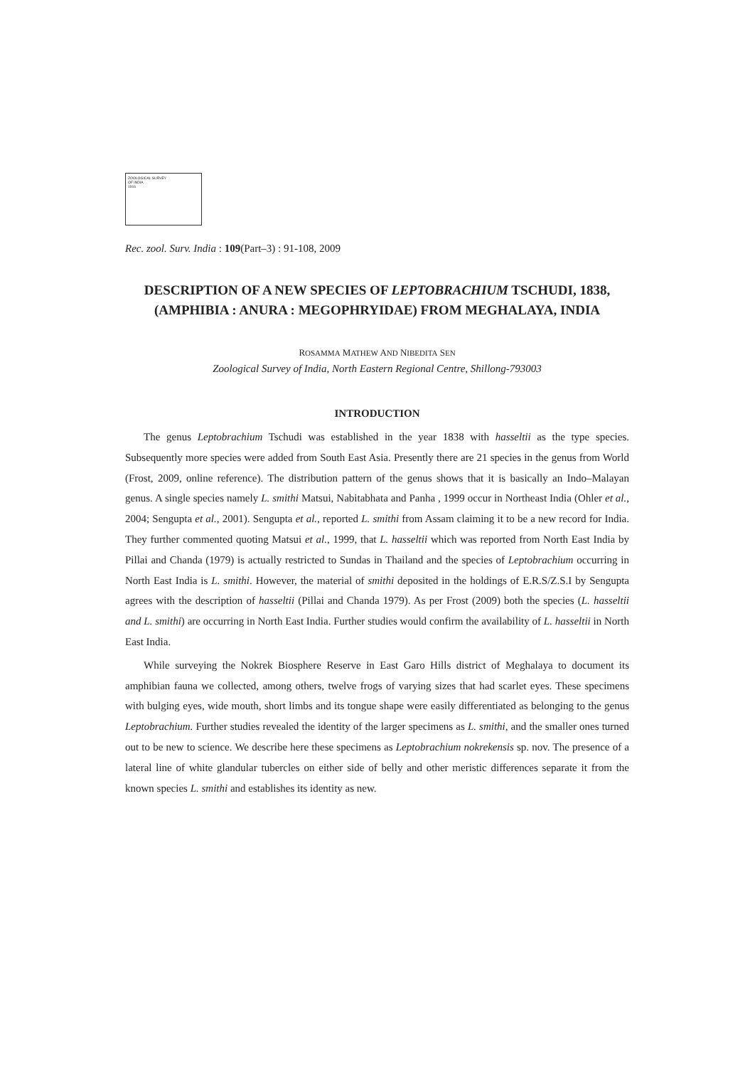ZOOLOGICAL SURVEY
OF INDIA
1916
Rec. zool. Surv. India : 109(Part–3) : 91-108, 2009
DESCRIPTION OF A NEW SPECIES OF LEPTOBRACHIUM TSCHUDI, 1838, (AMPHIBIA : ANURA : MEGOPHRYIDAE) FROM MEGHALAYA, INDIA
ROSAMMA MATHEW AND NIBEDITA SEN
Zoological Survey of India, North Eastern Regional Centre, Shillong-793003
INTRODUCTION
The genus Leptobrachium Tschudi was established in the year 1838 with hasseltii as the type species. Subsequently more species were added from South East Asia. Presently there are 21 species in the genus from World (Frost, 2009, online reference). The distribution pattern of the genus shows that it is basically an Indo–Malayan genus. A single species namely L. smithi Matsui, Nabitabhata and Panha , 1999 occur in Northeast India (Ohler et al., 2004; Sengupta et al., 2001). Sengupta et al., reported L. smithi from Assam claiming it to be a new record for India. They further commented quoting Matsui et al., 1999, that L. hasseltii which was reported from North East India by Pillai and Chanda (1979) is actually restricted to Sundas in Thailand and the species of Leptobrachium occurring in North East India is L. smithi. However, the material of smithi deposited in the holdings of E.R.S/Z.S.I by Sengupta agrees with the description of hasseltii (Pillai and Chanda 1979). As per Frost (2009) both the species (L. hasseltii and L. smithi) are occurring in North East India. Further studies would confirm the availability of L. hasseltii in North East India.
While surveying the Nokrek Biosphere Reserve in East Garo Hills district of Meghalaya to document its amphibian fauna we collected, among others, twelve frogs of varying sizes that had scarlet eyes. These specimens with bulging eyes, wide mouth, short limbs and its tongue shape were easily differentiated as belonging to the genus Leptobrachium. Further studies revealed the identity of the larger specimens as L. smithi, and the smaller ones turned out to be new to science. We describe here these specimens as Leptobrachium nokrekensis sp. nov. The presence of a lateral line of white glandular tubercles on either side of belly and other meristic differences separate it from the known species L. smithi and establishes its identity as new.